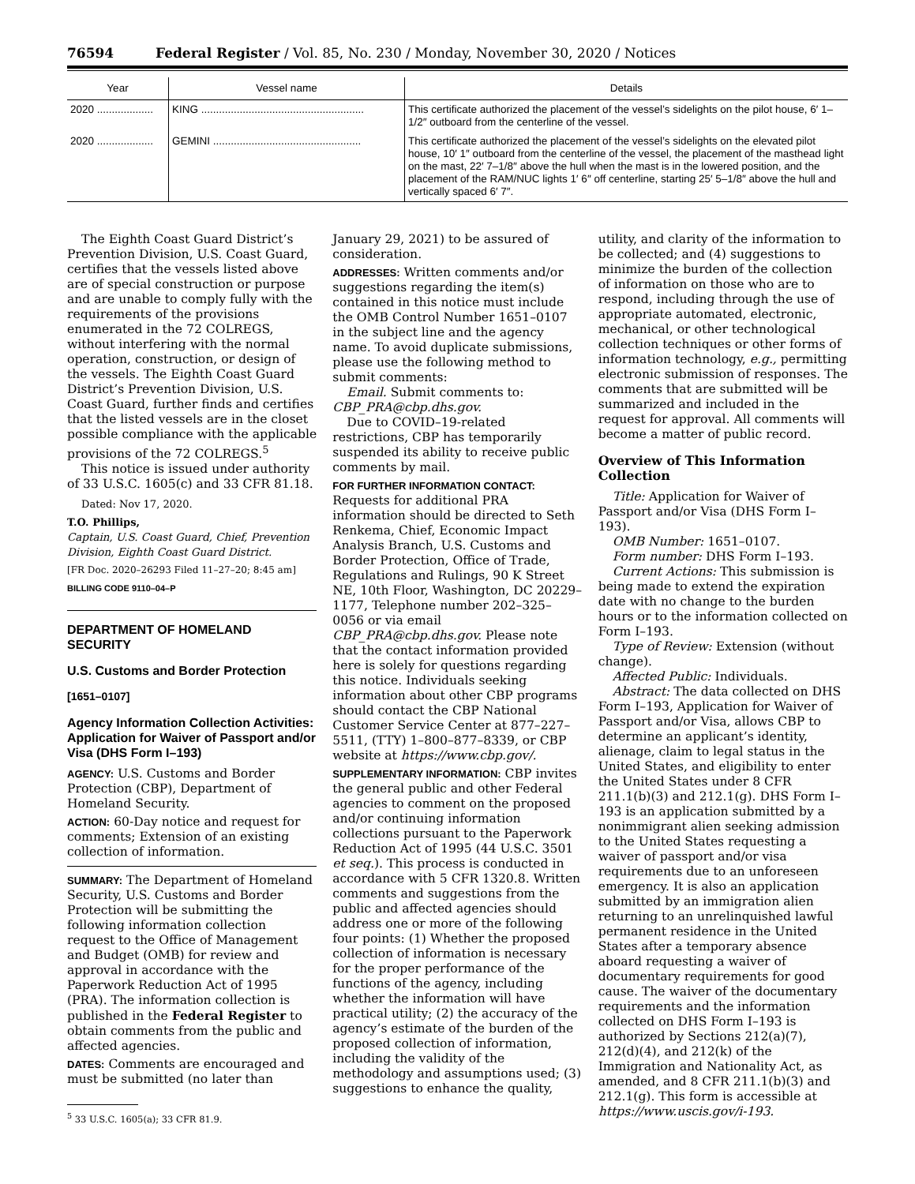76594 Federal Register / Vol. 85, No. 230 / Monday, November 30, 2020 / Notices
| Year | Vessel name | Details |
| --- | --- | --- |
| 2020 ................... | KING ....................................................... | This certificate authorized the placement of the vessel’s sidelights on the pilot house, 6′ 1–1/2″ outboard from the centerline of the vessel. |
| 2020 ................... | GEMINI .................................................. | This certificate authorized the placement of the vessel’s sidelights on the elevated pilot house, 10′ 1″ outboard from the centerline of the vessel, the placement of the masthead light on the mast, 22′ 7–1/8″ above the hull when the mast is in the lowered position, and the placement of the RAM/NUC lights 1′ 6″ off centerline, starting 25′ 5–1/8″ above the hull and vertically spaced 6′ 7″. |
The Eighth Coast Guard District’s Prevention Division, U.S. Coast Guard, certifies that the vessels listed above are of special construction or purpose and are unable to comply fully with the requirements of the provisions enumerated in the 72 COLREGS, without interfering with the normal operation, construction, or design of the vessels. The Eighth Coast Guard District’s Prevention Division, U.S. Coast Guard, further finds and certifies that the listed vessels are in the closet possible compliance with the applicable provisions of the 72 COLREGS.<sup>5</sup>
This notice is issued under authority of 33 U.S.C. 1605(c) and 33 CFR 81.18.
Dated: Nov 17, 2020.
T.O. Phillips,
Captain, U.S. Coast Guard, Chief, Prevention Division, Eighth Coast Guard District.
[FR Doc. 2020–26293 Filed 11–27–20; 8:45 am]
BILLING CODE 9110–04–P
DEPARTMENT OF HOMELAND SECURITY
U.S. Customs and Border Protection
[1651–0107]
Agency Information Collection Activities: Application for Waiver of Passport and/or Visa (DHS Form I–193)
AGENCY: U.S. Customs and Border Protection (CBP), Department of Homeland Security.
ACTION: 60-Day notice and request for comments; Extension of an existing collection of information.
SUMMARY: The Department of Homeland Security, U.S. Customs and Border Protection will be submitting the following information collection request to the Office of Management and Budget (OMB) for review and approval in accordance with the Paperwork Reduction Act of 1995 (PRA). The information collection is published in the Federal Register to obtain comments from the public and affected agencies.
DATES: Comments are encouraged and must be submitted (no later than
<sup>5</sup> 33 U.S.C. 1605(a); 33 CFR 81.9.
January 29, 2021) to be assured of consideration.
ADDRESSES: Written comments and/or suggestions regarding the item(s) contained in this notice must include the OMB Control Number 1651–0107 in the subject line and the agency name. To avoid duplicate submissions, please use the following method to submit comments:
Email. Submit comments to: CBP_PRA@cbp.dhs.gov.
Due to COVID–19-related restrictions, CBP has temporarily suspended its ability to receive public comments by mail.
FOR FURTHER INFORMATION CONTACT: Requests for additional PRA information should be directed to Seth Renkema, Chief, Economic Impact Analysis Branch, U.S. Customs and Border Protection, Office of Trade, Regulations and Rulings, 90 K Street NE, 10th Floor, Washington, DC 20229–1177, Telephone number 202–325–0056 or via email CBP_PRA@cbp.dhs.gov. Please note that the contact information provided here is solely for questions regarding this notice. Individuals seeking information about other CBP programs should contact the CBP National Customer Service Center at 877–227–5511, (TTY) 1–800–877–8339, or CBP website at https://www.cbp.gov/.
SUPPLEMENTARY INFORMATION: CBP invites the general public and other Federal agencies to comment on the proposed and/or continuing information collections pursuant to the Paperwork Reduction Act of 1995 (44 U.S.C. 3501 et seq.). This process is conducted in accordance with 5 CFR 1320.8. Written comments and suggestions from the public and affected agencies should address one or more of the following four points: (1) Whether the proposed collection of information is necessary for the proper performance of the functions of the agency, including whether the information will have practical utility; (2) the accuracy of the agency’s estimate of the burden of the proposed collection of information, including the validity of the methodology and assumptions used; (3) suggestions to enhance the quality,
utility, and clarity of the information to be collected; and (4) suggestions to minimize the burden of the collection of information on those who are to respond, including through the use of appropriate automated, electronic, mechanical, or other technological collection techniques or other forms of information technology, e.g., permitting electronic submission of responses. The comments that are submitted will be summarized and included in the request for approval. All comments will become a matter of public record.
Overview of This Information Collection
Title: Application for Waiver of Passport and/or Visa (DHS Form I–193).
OMB Number: 1651–0107.
Form number: DHS Form I–193.
Current Actions: This submission is being made to extend the expiration date with no change to the burden hours or to the information collected on Form I–193.
Type of Review: Extension (without change).
Affected Public: Individuals.
Abstract: The data collected on DHS Form I–193, Application for Waiver of Passport and/or Visa, allows CBP to determine an applicant’s identity, alienage, claim to legal status in the United States, and eligibility to enter the United States under 8 CFR 211.1(b)(3) and 212.1(g). DHS Form I–193 is an application submitted by a nonimmigrant alien seeking admission to the United States requesting a waiver of passport and/or visa requirements due to an unforeseen emergency. It is also an application submitted by an immigration alien returning to an unrelinquished lawful permanent residence in the United States after a temporary absence aboard requesting a waiver of documentary requirements for good cause. The waiver of the documentary requirements and the information collected on DHS Form I–193 is authorized by Sections 212(a)(7), 212(d)(4), and 212(k) of the Immigration and Nationality Act, as amended, and 8 CFR 211.1(b)(3) and 212.1(g). This form is accessible at https://www.uscis.gov/i-193.